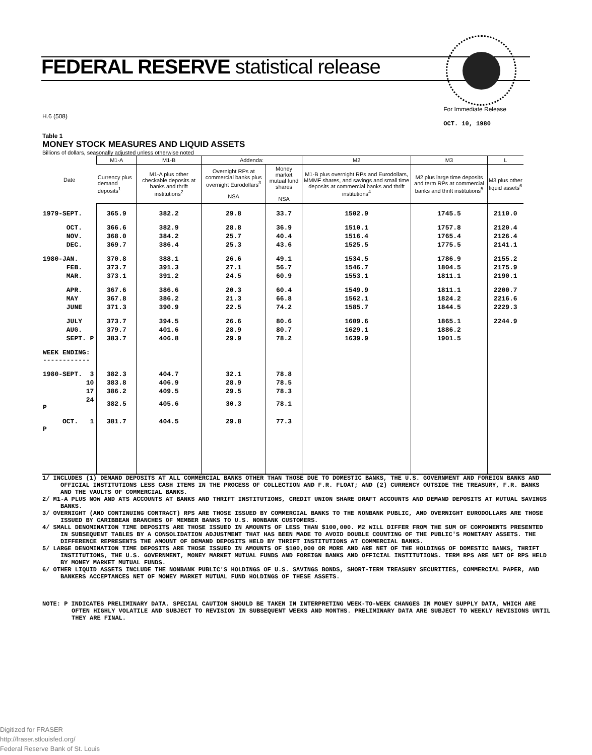FEDERAL RESERVE statistical release
H.6 (508) For Immediate Release
OCT. 10, 1980
Table 1
MONEY STOCK MEASURES AND LIQUID ASSETS
Billions of dollars, seasonally adjusted unless otherwise noted
| Date | M1-A | M1-B | Addenda: | | M2 | M3 | L |
| --- | --- | --- | --- | --- | --- | --- | --- |
| | Currency plus demand deposits<sup>1</sup> | M1-A plus other checkable deposits at banks and thrift institutions<sup>2</sup> | Overnight RPs at commercial banks plus overnight Eurodollars<sup>3</sup> NSA | Money market mutual fund shares NSA | M1-B plus overnight RPs and Eurodollars, MMMF shares, and savings and small time deposits at commercial banks and thrift institutions<sup>4</sup> | M2 plus large time deposits and term RPs at commercial banks and thrift institutions<sup>5</sup> | M3 plus other liquid assets<sup>6</sup> |
| 1979-SEPT. | 365.9 | 382.2 | 29.8 | 33.7 | 1502.9 | 1745.5 | 2110.0 |
| OCT. | 366.6 | 382.9 | 28.8 | 36.9 | 1510.1 | 1757.8 | 2120.4 |
| NOV. | 368.0 | 384.2 | 25.7 | 40.4 | 1516.4 | 1765.4 | 2126.4 |
| DEC. | 369.7 | 386.4 | 25.3 | 43.6 | 1525.5 | 1775.5 | 2141.1 |
| 1980-JAN. | 370.8 | 388.1 | 26.6 | 49.1 | 1534.5 | 1786.9 | 2155.2 |
| FEB. | 373.7 | 391.3 | 27.1 | 56.7 | 1546.7 | 1804.5 | 2175.9 |
| MAR. | 373.1 | 391.2 | 24.5 | 60.9 | 1553.1 | 1811.1 | 2190.1 |
| APR. | 367.6 | 386.6 | 20.3 | 60.4 | 1549.9 | 1811.1 | 2200.7 |
| MAY | 367.8 | 386.2 | 21.3 | 66.8 | 1562.1 | 1824.2 | 2216.6 |
| JUNE | 371.3 | 390.9 | 22.5 | 74.2 | 1585.7 | 1844.5 | 2229.3 |
| JULY | 373.7 | 394.5 | 26.6 | 80.6 | 1609.6 | 1865.1 | 2244.9 |
| AUG. | 379.7 | 401.6 | 28.9 | 80.7 | 1629.1 | 1886.2 | |
| SEPT. P | 383.7 | 406.8 | 29.9 | 78.2 | 1639.9 | 1901.5 | |
| WEEK ENDING: ------------ | | | | | | | |
| 1980-SEPT. 3 | 382.3 | 404.7 | 32.1 | 78.8 | | | |
| 10 | 383.8 | 406.9 | 28.9 | 78.5 | | | |
| 17 | 386.2 | 409.5 | 29.5 | 78.3 | | | |
| 24 P | 382.5 | 405.6 | 30.3 | 78.1 | | | |
| OCT. 1 P | 381.7 | 404.5 | 29.8 | 77.3 | | | |
1/ INCLUDES (1) DEMAND DEPOSITS AT ALL COMMERCIAL BANKS OTHER THAN THOSE DUE TO DOMESTIC BANKS, THE U.S. GOVERNMENT AND FOREIGN BANKS AND OFFICIAL INSTITUTIONS LESS CASH ITEMS IN THE PROCESS OF COLLECTION AND F.R. FLOAT; AND (2) CURRENCY OUTSIDE THE TREASURY, F.R. BANKS AND THE VAULTS OF COMMERCIAL BANKS.
2/ M1-A PLUS NOW AND ATS ACCOUNTS AT BANKS AND THRIFT INSTITUTIONS, CREDIT UNION SHARE DRAFT ACCOUNTS AND DEMAND DEPOSITS AT MUTUAL SAVINGS BANKS.
3/ OVERNIGHT (AND CONTINUING CONTRACT) RPS ARE THOSE ISSUED BY COMMERCIAL BANKS TO THE NONBANK PUBLIC, AND OVERNIGHT EURODOLLARS ARE THOSE ISSUED BY CARIBBEAN BRANCHES OF MEMBER BANKS TO U.S. NONBANK CUSTOMERS.
4/ SMALL DENOMINATION TIME DEPOSITS ARE THOSE ISSUED IN AMOUNTS OF LESS THAN $100,000. M2 WILL DIFFER FROM THE SUM OF COMPONENTS PRESENTED IN SUBSEQUENT TABLES BY A CONSOLIDATION ADJUSTMENT THAT HAS BEEN MADE TO AVOID DOUBLE COUNTING OF THE PUBLIC'S MONETARY ASSETS. THE DIFFERENCE REPRESENTS THE AMOUNT OF DEMAND DEPOSITS HELD BY THRIFT INSTITUTIONS AT COMMERCIAL BANKS.
5/ LARGE DENOMINATION TIME DEPOSITS ARE THOSE ISSUED IN AMOUNTS OF $100,000 OR MORE AND ARE NET OF THE HOLDINGS OF DOMESTIC BANKS, THRIFT INSTITUTIONS, THE U.S. GOVERNMENT, MONEY MARKET MUTUAL FUNDS AND FOREIGN BANKS AND OFFICIAL INSTITUTIONS. TERM RPS ARE NET OF RPS HELD BY MONEY MARKET MUTUAL FUNDS.
6/ OTHER LIQUID ASSETS INCLUDE THE NONBANK PUBLIC'S HOLDINGS OF U.S. SAVINGS BONDS, SHORT-TERM TREASURY SECURITIES, COMMERCIAL PAPER, AND BANKERS ACCEPTANCES NET OF MONEY MARKET MUTUAL FUND HOLDINGS OF THESE ASSETS.
NOTE: P INDICATES PRELIMINARY DATA. SPECIAL CAUTION SHOULD BE TAKEN IN INTERPRETING WEEK-TO-WEEK CHANGES IN MONEY SUPPLY DATA, WHICH ARE OFTEN HIGHLY VOLATILE AND SUBJECT TO REVISION IN SUBSEQUENT WEEKS AND MONTHS. PRELIMINARY DATA ARE SUBJECT TO WEEKLY REVISIONS UNTIL THEY ARE FINAL.
Digitized for FRASER
http://fraser.stlouisfed.org/
Federal Reserve Bank of St. Louis